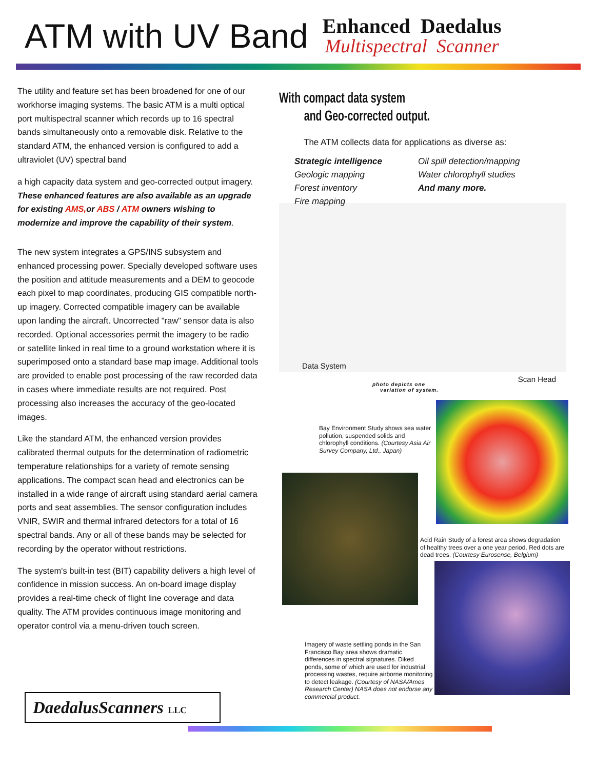ATM with UV Band
Enhanced Daedalus
Multispectral Scanner
The utility and feature set has been broadened for one of our workhorse imaging systems. The basic ATM is a multi optical port multispectral scanner which records up to 16 spectral bands simultaneously onto a removable disk. Relative to the standard ATM, the enhanced version is configured to add a ultraviolet (UV) spectral band
a high capacity data system and geo-corrected output imagery. These enhanced features are also available as an upgrade for existing AMS, or ABS / ATM owners wishing to modernize and improve the capability of their system.
The new system integrates a GPS/INS subsystem and enhanced processing power. Specially developed software uses the position and attitude measurements and a DEM to geocode each pixel to map coordinates, producing GIS compatible north-up imagery. Corrected compatible imagery can be available upon landing the aircraft. Uncorrected "raw" sensor data is also recorded. Optional accessories permit the imagery to be radio or satellite linked in real time to a ground workstation where it is superimposed onto a standard base map image. Additional tools are provided to enable post processing of the raw recorded data in cases where immediate results are not required. Post processing also increases the accuracy of the geo-located images.
Like the standard ATM, the enhanced version provides calibrated thermal outputs for the determination of radiometric temperature relationships for a variety of remote sensing applications. The compact scan head and electronics can be installed in a wide range of aircraft using standard aerial camera ports and seat assemblies. The sensor configuration includes VNIR, SWIR and thermal infrared detectors for a total of 16 spectral bands. Any or all of these bands may be selected for recording by the operator without restrictions.
The system's built-in test (BIT) capability delivers a high level of confidence in mission success. An on-board image display provides a real-time check of flight line coverage and data quality. The ATM provides continuous image monitoring and operator control via a menu-driven touch screen.
With compact data system
and Geo-corrected output.
The ATM collects data for applications as diverse as:
Strategic intelligence
Geologic mapping
Forest inventory
Fire mapping
Oil spill detection/mapping
Water chlorophyll studies
And many more.
Data System Scan Head
photo depicts one
variation of system.
Bay Environment Study shows sea water pollution, suspended solids and chlorophyll conditions. (Courtesy Asia Air Survey Company, Ltd., Japan)
Imagery of waste settling ponds in the San Francisco Bay area shows dramatic differences in spectral signatures. Diked ponds, some of which are used for industrial processing wastes, require airborne monitoring to detect leakage. (Courtesy of NASA/Ames Research Center) NASA does not endorse any commercial product.
Acid Rain Study of a forest area shows degradation of healthy trees over a one year period. Red dots are dead trees. (Courtesy Eurosense, Belgium)
DaedalusScanners LLC